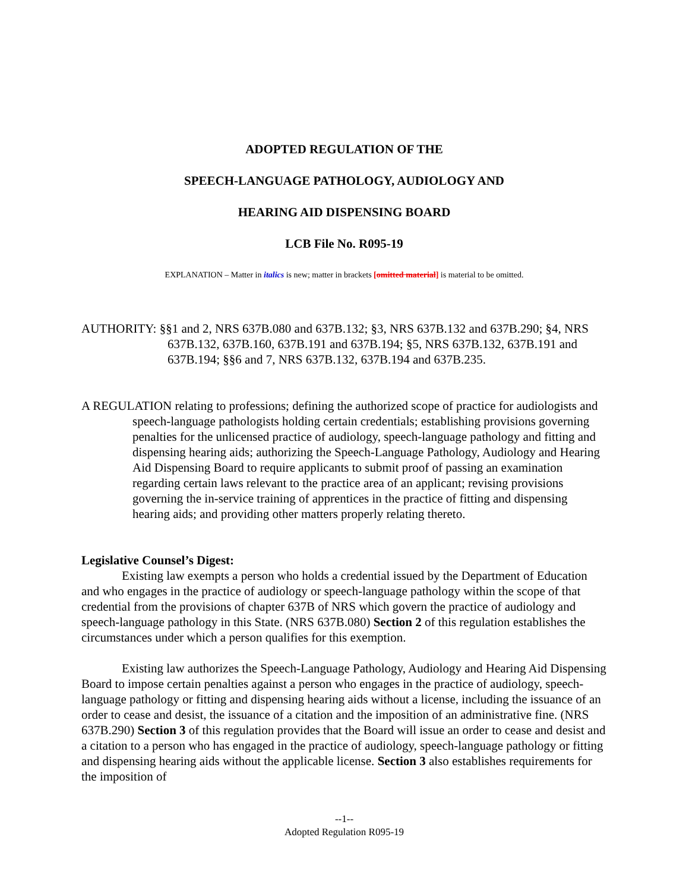ADOPTED REGULATION OF THE
SPEECH-LANGUAGE PATHOLOGY, AUDIOLOGY AND
HEARING AID DISPENSING BOARD
LCB File No. R095-19
EXPLANATION – Matter in italics is new; matter in brackets [omitted material] is material to be omitted.
AUTHORITY: §§1 and 2, NRS 637B.080 and 637B.132; §3, NRS 637B.132 and 637B.290; §4, NRS 637B.132, 637B.160, 637B.191 and 637B.194; §5, NRS 637B.132, 637B.191 and 637B.194; §§6 and 7, NRS 637B.132, 637B.194 and 637B.235.
A REGULATION relating to professions; defining the authorized scope of practice for audiologists and speech-language pathologists holding certain credentials; establishing provisions governing penalties for the unlicensed practice of audiology, speech-language pathology and fitting and dispensing hearing aids; authorizing the Speech-Language Pathology, Audiology and Hearing Aid Dispensing Board to require applicants to submit proof of passing an examination regarding certain laws relevant to the practice area of an applicant; revising provisions governing the in-service training of apprentices in the practice of fitting and dispensing hearing aids; and providing other matters properly relating thereto.
Legislative Counsel’s Digest:
Existing law exempts a person who holds a credential issued by the Department of Education and who engages in the practice of audiology or speech-language pathology within the scope of that credential from the provisions of chapter 637B of NRS which govern the practice of audiology and speech-language pathology in this State. (NRS 637B.080) Section 2 of this regulation establishes the circumstances under which a person qualifies for this exemption.
Existing law authorizes the Speech-Language Pathology, Audiology and Hearing Aid Dispensing Board to impose certain penalties against a person who engages in the practice of audiology, speech-language pathology or fitting and dispensing hearing aids without a license, including the issuance of an order to cease and desist, the issuance of a citation and the imposition of an administrative fine. (NRS 637B.290) Section 3 of this regulation provides that the Board will issue an order to cease and desist and a citation to a person who has engaged in the practice of audiology, speech-language pathology or fitting and dispensing hearing aids without the applicable license. Section 3 also establishes requirements for the imposition of
--1--
Adopted Regulation R095-19